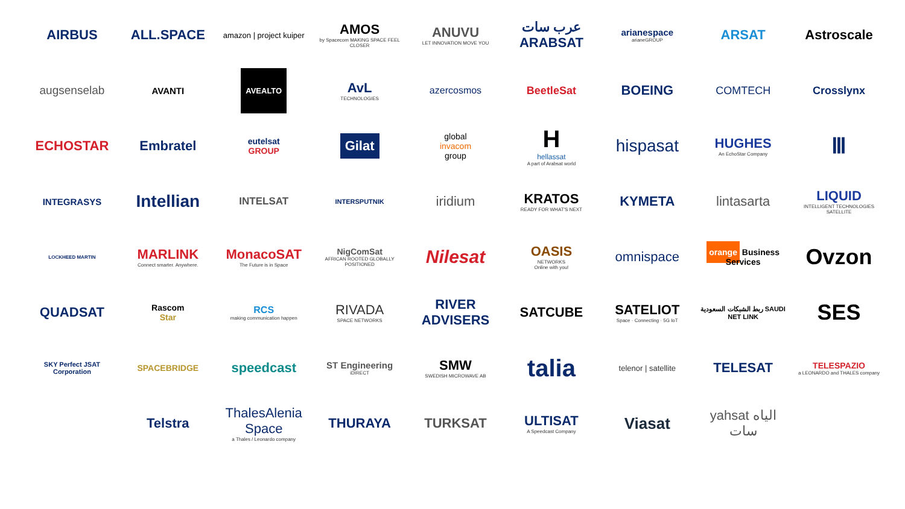AIRBUS
ALL.SPACE
amazon | project kuiper
AMOS
by Spacecom MAKING SPACE FEEL CLOSER
ANUVU
LET INNOVATION MOVE YOU
عرب سات ARABSAT
arianespace
arianeGROUP
ARSAT
Astroscale
augsenselab
AVANTI
AVEALTO
AvL
TECHNOLOGIES
azercosmos
BeetleSat
BOEING
COMTECH
Crosslynx
ECHOSTAR
Embratel
eutelsat
GROUP
Gilat
global
invacom
group
H
hellassat
A part of Arabsat world
hispasat
HUGHES
An EchoStar Company
Ⅲ
INTEGRASYS
Intellian
INTELSAT
INTERSPUTNIK
iridium
KRATOS
READY FOR WHAT'S NEXT
KYMETA
lintasarta
LIQUID
INTELLIGENT TECHNOLOGIES SATELLITE
LOCKHEED MARTIN
MARLINK
Connect smarter. Anywhere.
MonacoSAT
The Future is in Space
NigComSat
AFRICAN ROOTED GLOBALLY POSITIONED
Nilesat
OASIS
NETWORKS
Online with you!
omnispace
orange Business Services
Ovzon
QUADSAT
Rascom
Star
RCS
making communication happen
RIVADA
SPACE NETWORKS
RIVER ADVISERS
SATCUBE
SATELIOT
Space · Connecting · 5G IoT
ربط الشبكات السعودية SAUDI NET LINK
SES
SKY Perfect JSAT Corporation
SPACEBRIDGE
speedcast
ST Engineering
iDIRECT
SMW
SWEDISH MICROWAVE AB
talia
telenor | satellite
TELESAT
TELESPAZIO
a LEONARDO and THALES company
Telstra
ThalesAlenia Space
a Thales / Leonardo company
THURAYA
TURKSAT
ULTISAT
A Speedcast Company
Viasat
yahsat الياه سات